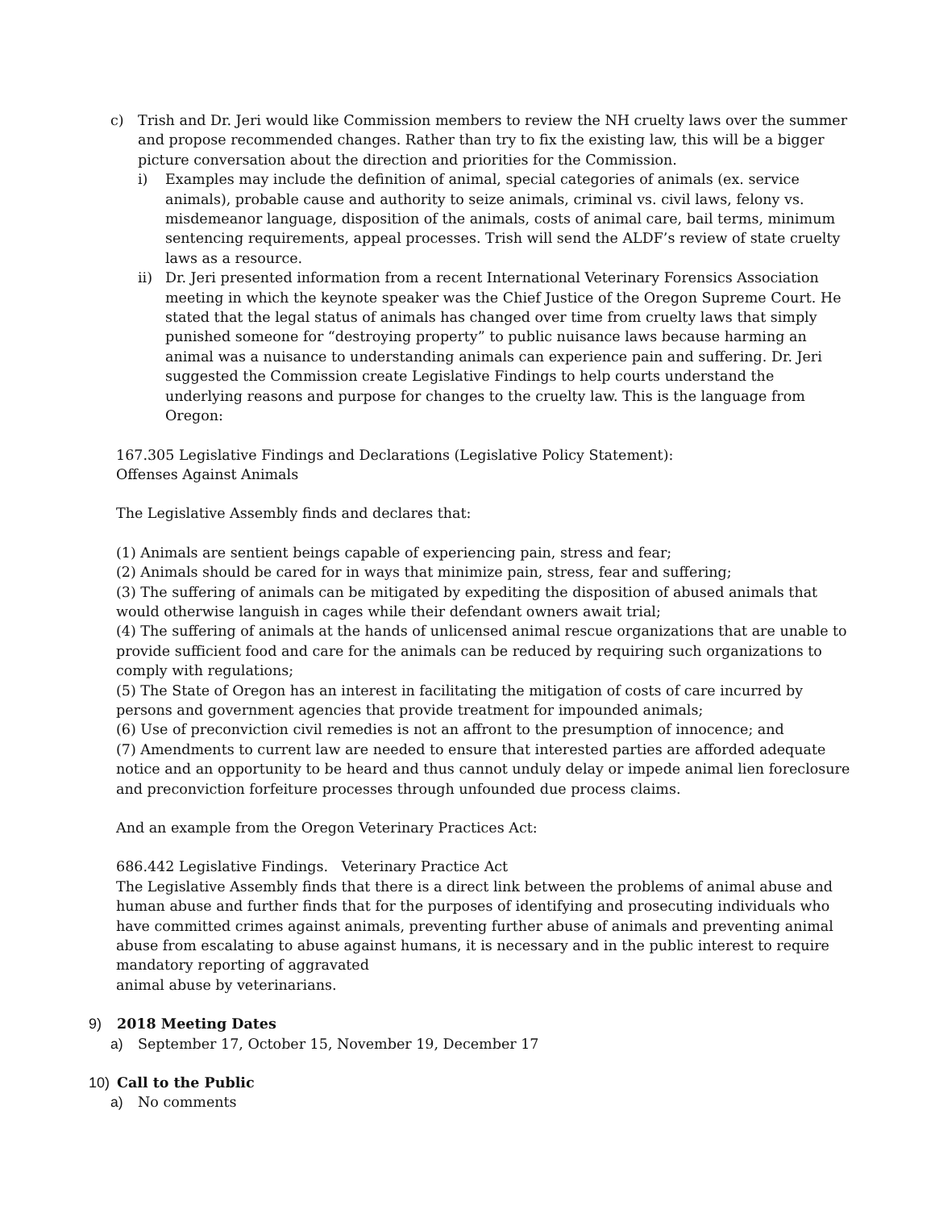c) Trish and Dr. Jeri would like Commission members to review the NH cruelty laws over the summer and propose recommended changes. Rather than try to fix the existing law, this will be a bigger picture conversation about the direction and priorities for the Commission.
i) Examples may include the definition of animal, special categories of animals (ex. service animals), probable cause and authority to seize animals, criminal vs. civil laws, felony vs. misdemeanor language, disposition of the animals, costs of animal care, bail terms, minimum sentencing requirements, appeal processes. Trish will send the ALDF’s review of state cruelty laws as a resource.
ii) Dr. Jeri presented information from a recent International Veterinary Forensics Association meeting in which the keynote speaker was the Chief Justice of the Oregon Supreme Court. He stated that the legal status of animals has changed over time from cruelty laws that simply punished someone for “destroying property” to public nuisance laws because harming an animal was a nuisance to understanding animals can experience pain and suffering. Dr. Jeri suggested the Commission create Legislative Findings to help courts understand the underlying reasons and purpose for changes to the cruelty law. This is the language from Oregon:
167.305 Legislative Findings and Declarations (Legislative Policy Statement):
Offenses Against Animals
The Legislative Assembly finds and declares that:
(1) Animals are sentient beings capable of experiencing pain, stress and fear;
(2) Animals should be cared for in ways that minimize pain, stress, fear and suffering;
(3) The suffering of animals can be mitigated by expediting the disposition of abused animals that would otherwise languish in cages while their defendant owners await trial;
(4) The suffering of animals at the hands of unlicensed animal rescue organizations that are unable to provide sufficient food and care for the animals can be reduced by requiring such organizations to comply with regulations;
(5) The State of Oregon has an interest in facilitating the mitigation of costs of care incurred by persons and government agencies that provide treatment for impounded animals;
(6) Use of preconviction civil remedies is not an affront to the presumption of innocence; and
(7) Amendments to current law are needed to ensure that interested parties are afforded adequate notice and an opportunity to be heard and thus cannot unduly delay or impede animal lien foreclosure and preconviction forfeiture processes through unfounded due process claims.
And an example from the Oregon Veterinary Practices Act:
686.442 Legislative Findings. Veterinary Practice Act
The Legislative Assembly finds that there is a direct link between the problems of animal abuse and human abuse and further finds that for the purposes of identifying and prosecuting individuals who have committed crimes against animals, preventing further abuse of animals and preventing animal abuse from escalating to abuse against humans, it is necessary and in the public interest to require mandatory reporting of aggravated
animal abuse by veterinarians.
9) 2018 Meeting Dates
a) September 17, October 15, November 19, December 17
10) Call to the Public
a) No comments